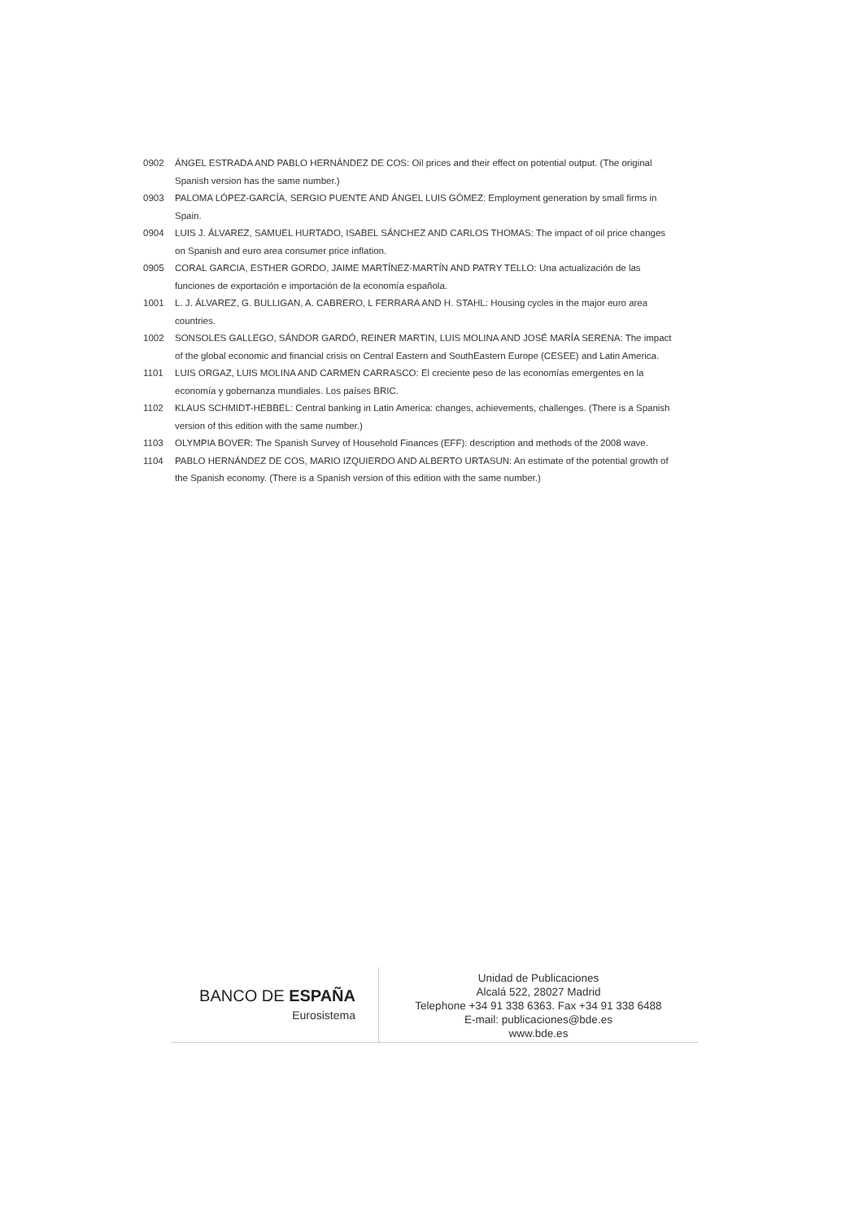0902 ÁNGEL ESTRADA AND PABLO HERNÁNDEZ DE COS: Oil prices and their effect on potential output. (The original Spanish version has the same number.)
0903 PALOMA LÓPEZ-GARCÍA, SERGIO PUENTE AND ÁNGEL LUIS GÓMEZ: Employment generation by small firms in Spain.
0904 LUIS J. ÁLVAREZ, SAMUEL HURTADO, ISABEL SÁNCHEZ AND CARLOS THOMAS: The impact of oil price changes on Spanish and euro area consumer price inflation.
0905 CORAL GARCIA, ESTHER GORDO, JAIME MARTÍNEZ-MARTÍN AND PATRY TELLO: Una actualización de las funciones de exportación e importación de la economía española.
1001 L. J. ÁLVAREZ, G. BULLIGAN, A. CABRERO, L FERRARA AND H. STAHL: Housing cycles in the major euro area countries.
1002 SONSOLES GALLEGO, SÁNDOR GARDÓ, REINER MARTIN, LUIS MOLINA AND JOSÉ MARÍA SERENA: The impact of the global economic and financial crisis on Central Eastern and SouthEastern Europe (CESEE) and Latin America.
1101 LUIS ORGAZ, LUIS MOLINA AND CARMEN CARRASCO: El creciente peso de las economías emergentes en la economía y gobernanza mundiales. Los países BRIC.
1102 KLAUS SCHMIDT-HEBBEL: Central banking in Latin America: changes, achievements, challenges. (There is a Spanish version of this edition with the same number.)
1103 OLYMPIA BOVER: The Spanish Survey of Household Finances (EFF): description and methods of the 2008 wave.
1104 PABLO HERNÁNDEZ DE COS, MARIO IZQUIERDO AND ALBERTO URTASUN: An estimate of the potential growth of the Spanish economy. (There is a Spanish version of this edition with the same number.)
BANCO DE ESPAÑA
Eurosistema
Unidad de Publicaciones
Alcalá 522, 28027 Madrid
Telephone +34 91 338 6363. Fax +34 91 338 6488
E-mail: publicaciones@bde.es
www.bde.es